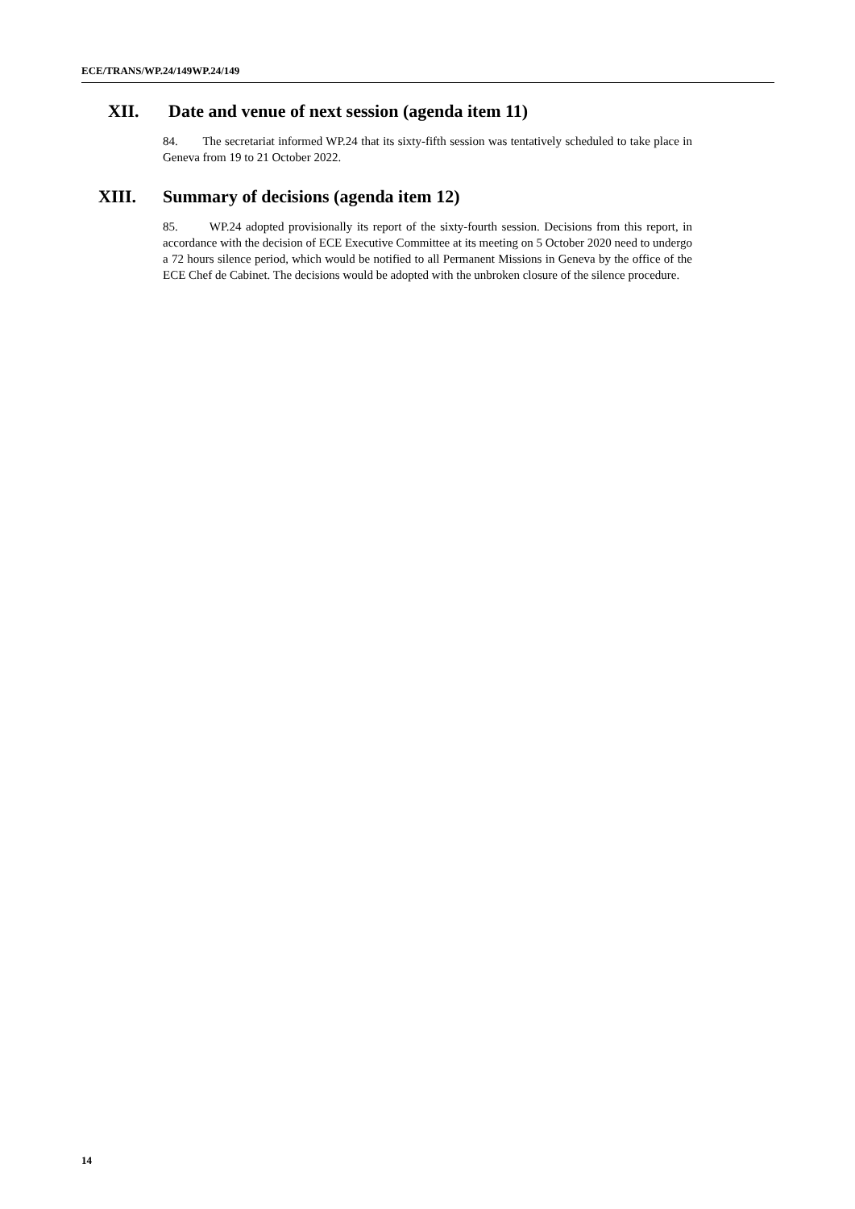ECE/TRANS/WP.24/149WP.24/149
XII. Date and venue of next session (agenda item 11)
84. The secretariat informed WP.24 that its sixty-fifth session was tentatively scheduled to take place in Geneva from 19 to 21 October 2022.
XIII. Summary of decisions (agenda item 12)
85. WP.24 adopted provisionally its report of the sixty-fourth session. Decisions from this report, in accordance with the decision of ECE Executive Committee at its meeting on 5 October 2020 need to undergo a 72 hours silence period, which would be notified to all Permanent Missions in Geneva by the office of the ECE Chef de Cabinet. The decisions would be adopted with the unbroken closure of the silence procedure.
14